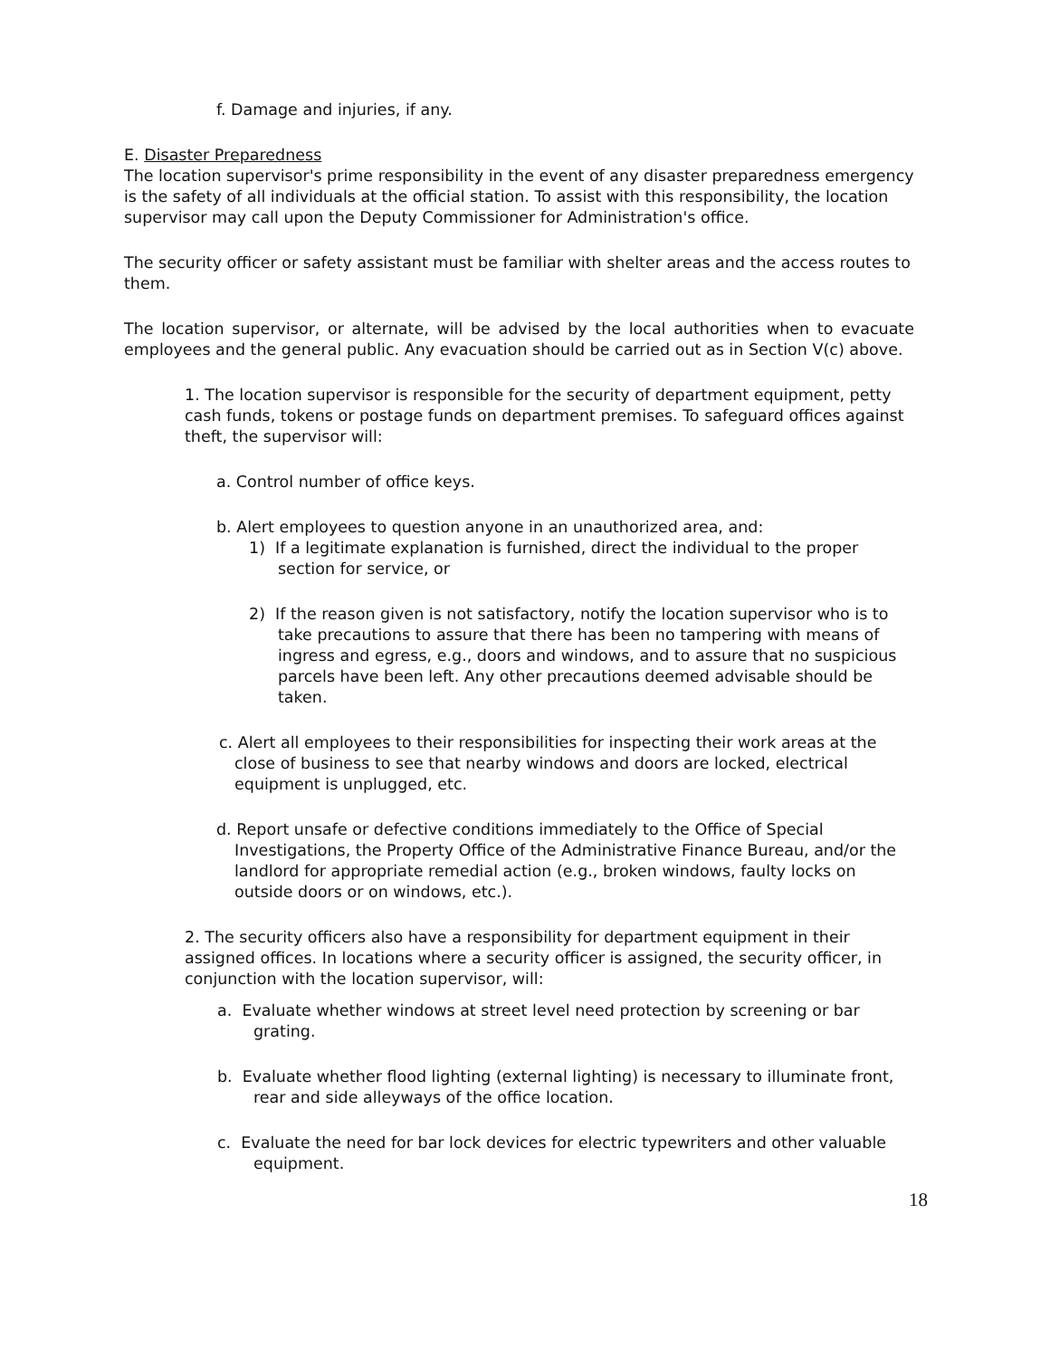f. Damage and injuries, if any.
E. Disaster Preparedness
The location supervisor's prime responsibility in the event of any disaster preparedness emergency is the safety of all individuals at the official station. To assist with this responsibility, the location supervisor may call upon the Deputy Commissioner for Administration's office.
The security officer or safety assistant must be familiar with shelter areas and the access routes to them.
The location supervisor, or alternate, will be advised by the local authorities when to evacuate employees and the general public. Any evacuation should be carried out as in Section V(c) above.
1. The location supervisor is responsible for the security of department equipment, petty cash funds, tokens or postage funds on department premises. To safeguard offices against theft, the supervisor will:
a. Control number of office keys.
b. Alert employees to question anyone in an unauthorized area, and:
1) If a legitimate explanation is furnished, direct the individual to the proper section for service, or
2) If the reason given is not satisfactory, notify the location supervisor who is to take precautions to assure that there has been no tampering with means of ingress and egress, e.g., doors and windows, and to assure that no suspicious parcels have been left. Any other precautions deemed advisable should be taken.
c. Alert all employees to their responsibilities for inspecting their work areas at the close of business to see that nearby windows and doors are locked, electrical equipment is unplugged, etc.
d. Report unsafe or defective conditions immediately to the Office of Special Investigations, the Property Office of the Administrative Finance Bureau, and/or the landlord for appropriate remedial action (e.g., broken windows, faulty locks on outside doors or on windows, etc.).
2. The security officers also have a responsibility for department equipment in their assigned offices. In locations where a security officer is assigned, the security officer, in conjunction with the location supervisor, will:
a. Evaluate whether windows at street level need protection by screening or bar grating.
b. Evaluate whether flood lighting (external lighting) is necessary to illuminate front, rear and side alleyways of the office location.
c. Evaluate the need for bar lock devices for electric typewriters and other valuable equipment.
18